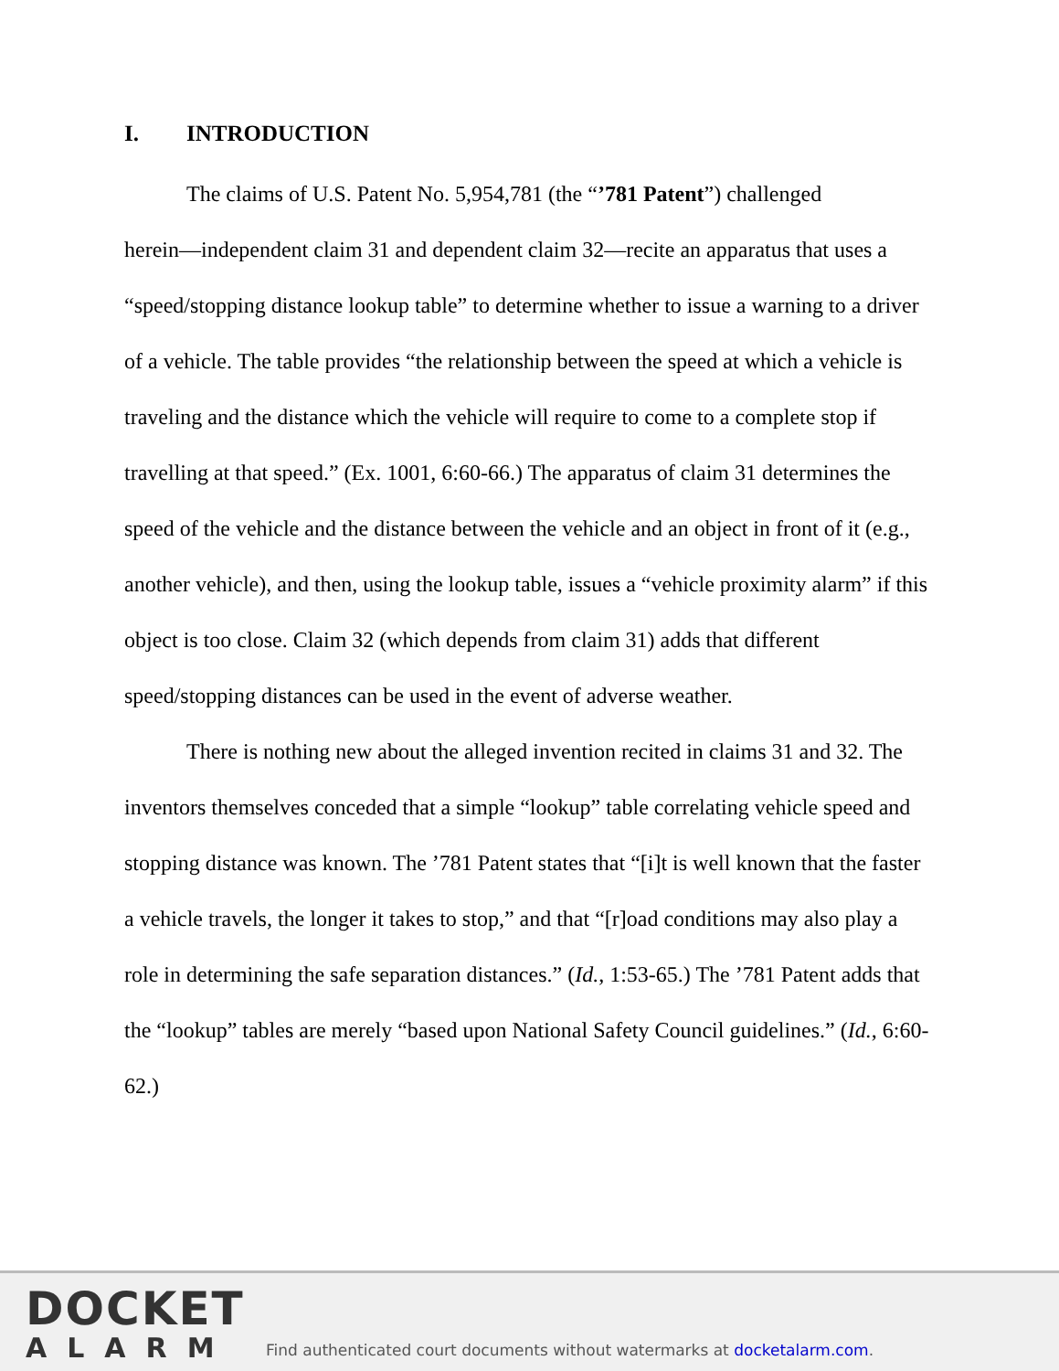I. INTRODUCTION
The claims of U.S. Patent No. 5,954,781 (the “’781 Patent”) challenged
herein—independent claim 31 and dependent claim 32—recite an apparatus that uses a “speed/stopping distance lookup table” to determine whether to issue a warning to a driver of a vehicle. The table provides “the relationship between the speed at which a vehicle is traveling and the distance which the vehicle will require to come to a complete stop if travelling at that speed.” (Ex. 1001, 6:60-66.) The apparatus of claim 31 determines the speed of the vehicle and the distance between the vehicle and an object in front of it (e.g., another vehicle), and then, using the lookup table, issues a “vehicle proximity alarm” if this object is too close. Claim 32 (which depends from claim 31) adds that different speed/stopping distances can be used in the event of adverse weather.
There is nothing new about the alleged invention recited in claims 31 and 32. The inventors themselves conceded that a simple “lookup” table correlating vehicle speed and stopping distance was known. The ’781 Patent states that “[i]t is well known that the faster a vehicle travels, the longer it takes to stop,” and that “[r]oad conditions may also play a role in determining the safe separation distances.” (Id., 1:53-65.) The ’781 Patent adds that the “lookup” tables are merely “based upon National Safety Council guidelines.” (Id., 6:60-62.)
DOCKET
ALARM
Find authenticated court documents without watermarks at docketalarm.com.